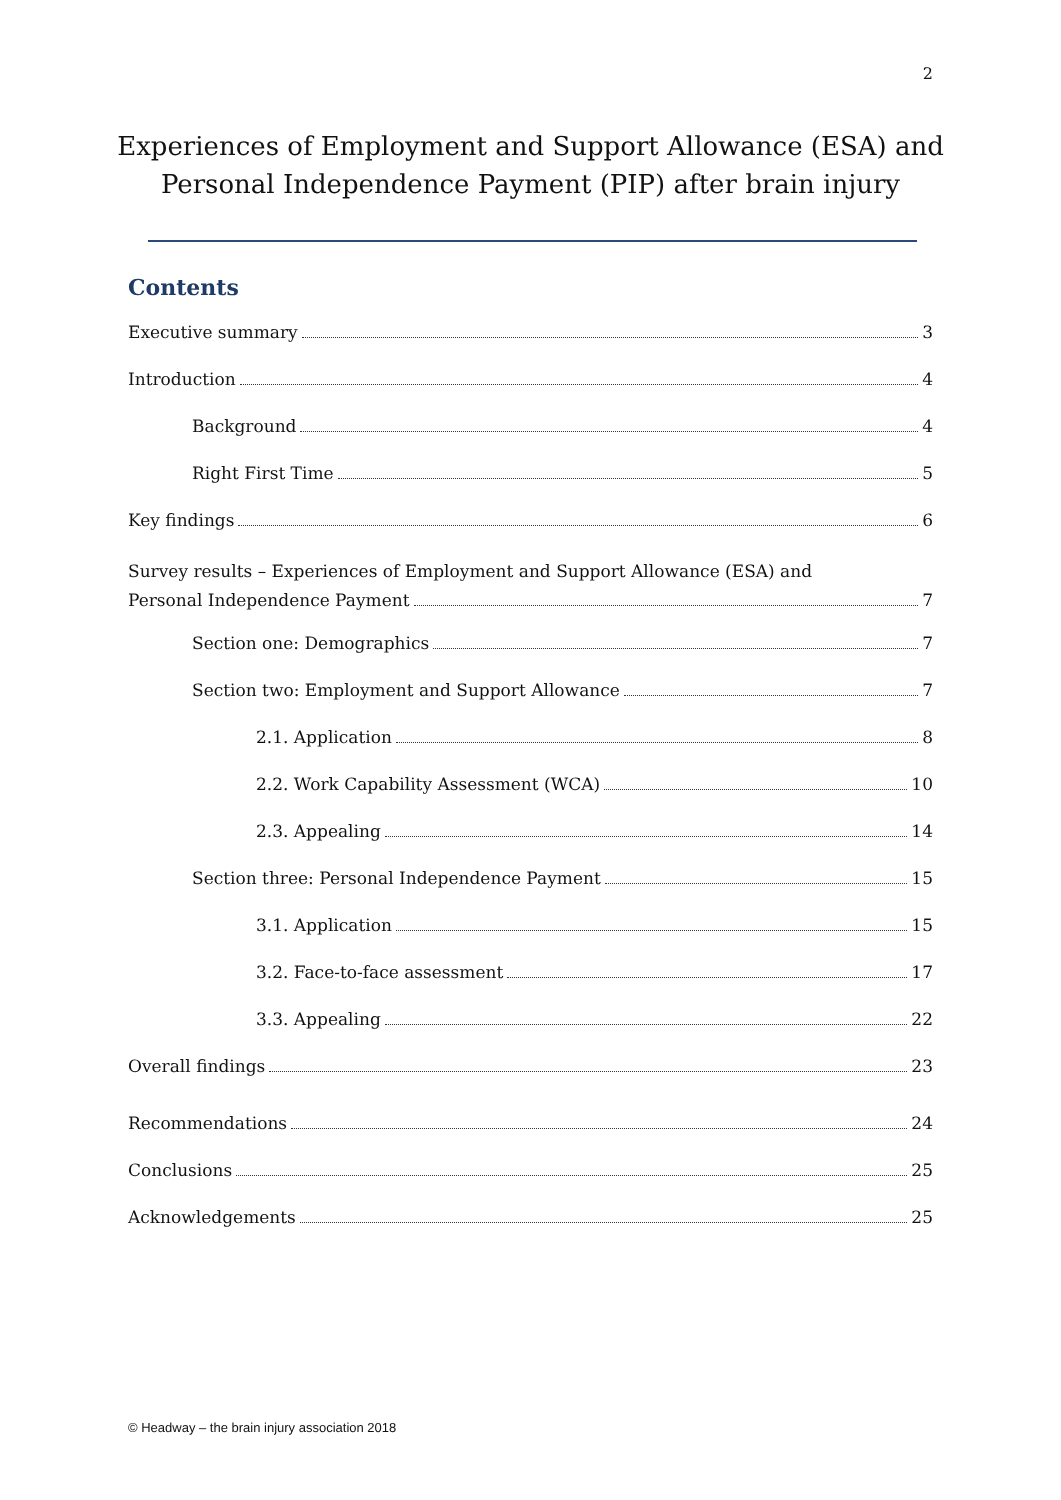2
Experiences of Employment and Support Allowance (ESA) and
Personal Independence Payment (PIP) after brain injury
Contents
Executive summary 3
Introduction 4
Background 4
Right First Time 5
Key findings 6
Survey results – Experiences of Employment and Support Allowance (ESA) and
Personal Independence Payment 7
Section one: Demographics 7
Section two: Employment and Support Allowance 7
2.1. Application 8
2.2. Work Capability Assessment (WCA) 10
2.3. Appealing 14
Section three: Personal Independence Payment 15
3.1. Application 15
3.2. Face-to-face assessment 17
3.3. Appealing 22
Overall findings 23
Recommendations 24
Conclusions 25
Acknowledgements 25
© Headway – the brain injury association 2018